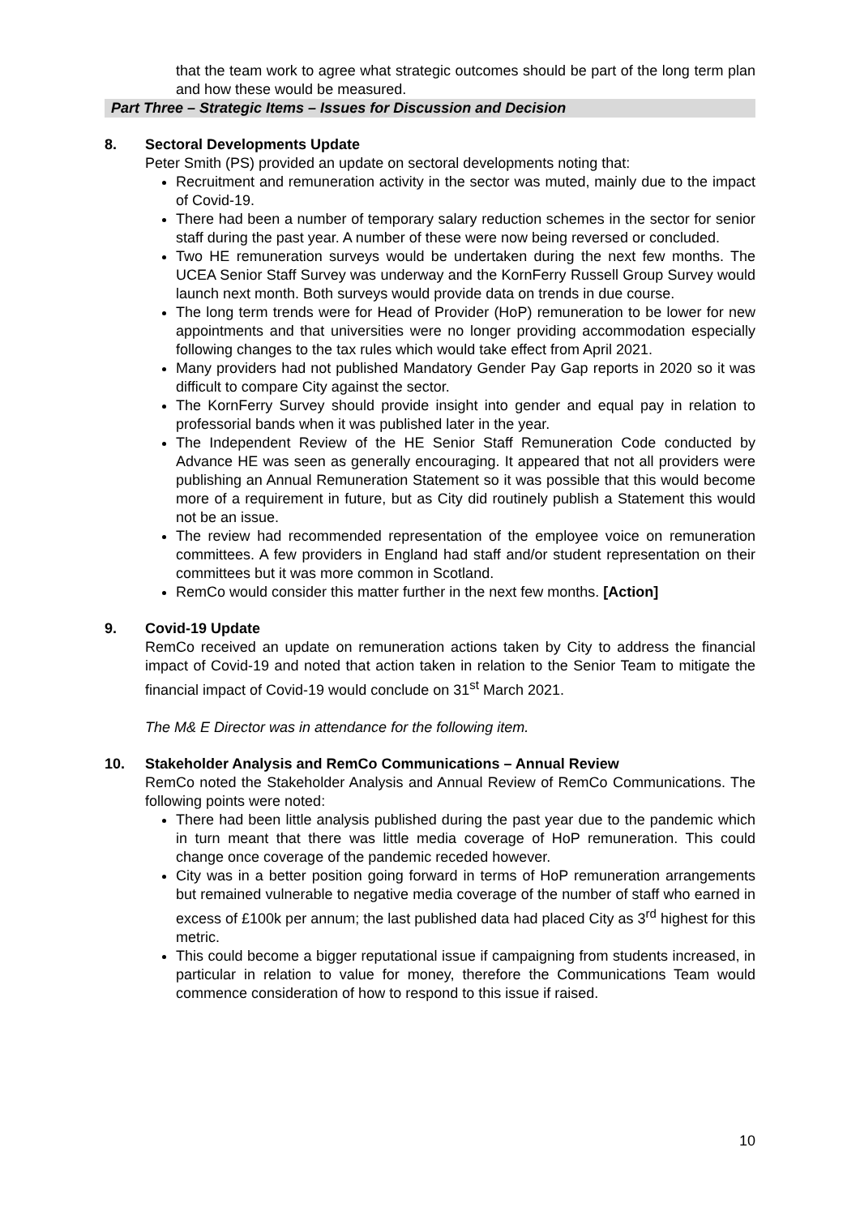that the team work to agree what strategic outcomes should be part of the long term plan and how these would be measured.
Part Three – Strategic Items – Issues for Discussion and Decision
8. Sectoral Developments Update
Peter Smith (PS) provided an update on sectoral developments noting that:
Recruitment and remuneration activity in the sector was muted, mainly due to the impact of Covid-19.
There had been a number of temporary salary reduction schemes in the sector for senior staff during the past year. A number of these were now being reversed or concluded.
Two HE remuneration surveys would be undertaken during the next few months. The UCEA Senior Staff Survey was underway and the KornFerry Russell Group Survey would launch next month. Both surveys would provide data on trends in due course.
The long term trends were for Head of Provider (HoP) remuneration to be lower for new appointments and that universities were no longer providing accommodation especially following changes to the tax rules which would take effect from April 2021.
Many providers had not published Mandatory Gender Pay Gap reports in 2020 so it was difficult to compare City against the sector.
The KornFerry Survey should provide insight into gender and equal pay in relation to professorial bands when it was published later in the year.
The Independent Review of the HE Senior Staff Remuneration Code conducted by Advance HE was seen as generally encouraging. It appeared that not all providers were publishing an Annual Remuneration Statement so it was possible that this would become more of a requirement in future, but as City did routinely publish a Statement this would not be an issue.
The review had recommended representation of the employee voice on remuneration committees. A few providers in England had staff and/or student representation on their committees but it was more common in Scotland.
RemCo would consider this matter further in the next few months. [Action]
9. Covid-19 Update
RemCo received an update on remuneration actions taken by City to address the financial impact of Covid-19 and noted that action taken in relation to the Senior Team to mitigate the financial impact of Covid-19 would conclude on 31<sup>st</sup> March 2021.
The M& E Director was in attendance for the following item.
10. Stakeholder Analysis and RemCo Communications – Annual Review
RemCo noted the Stakeholder Analysis and Annual Review of RemCo Communications. The following points were noted:
There had been little analysis published during the past year due to the pandemic which in turn meant that there was little media coverage of HoP remuneration. This could change once coverage of the pandemic receded however.
City was in a better position going forward in terms of HoP remuneration arrangements but remained vulnerable to negative media coverage of the number of staff who earned in excess of £100k per annum; the last published data had placed City as 3<sup>rd</sup> highest for this metric.
This could become a bigger reputational issue if campaigning from students increased, in particular in relation to value for money, therefore the Communications Team would commence consideration of how to respond to this issue if raised.
10